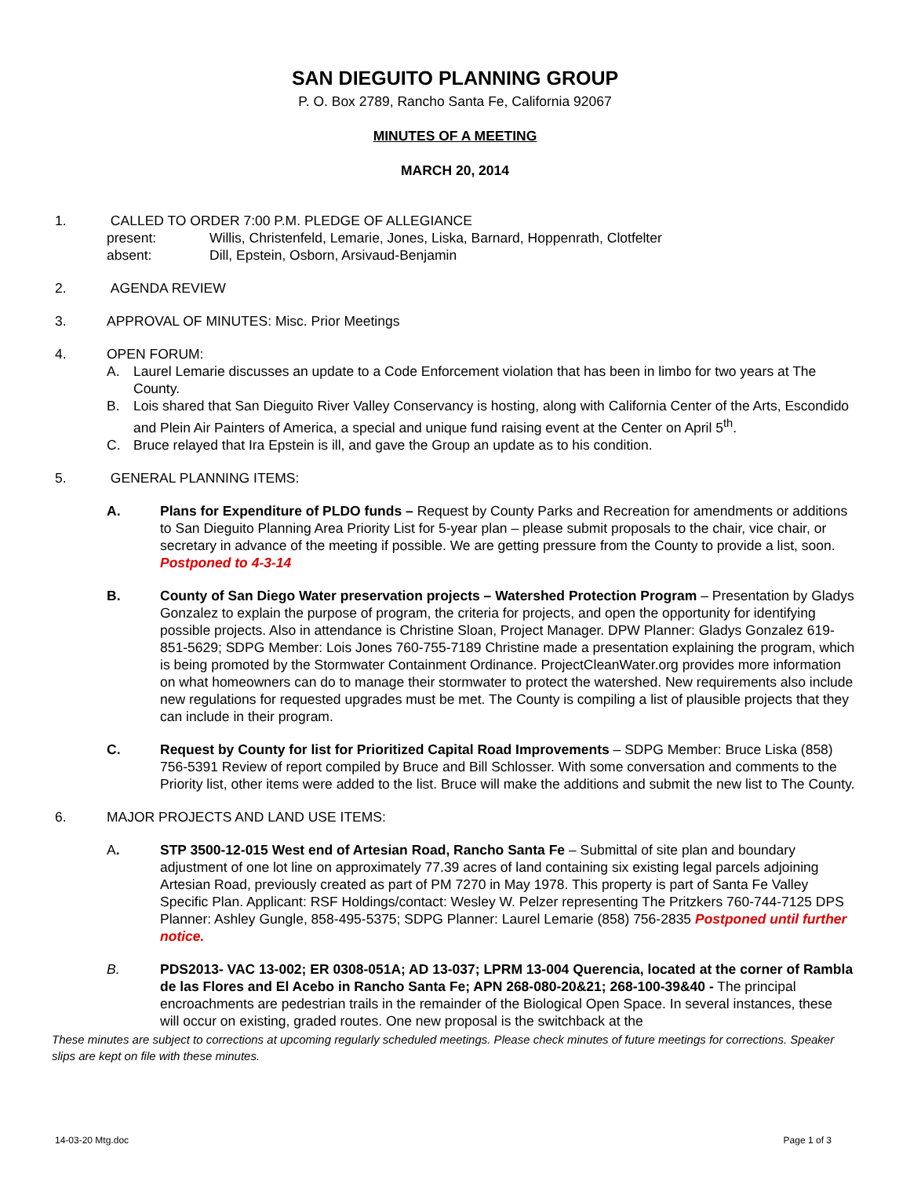SAN DIEGUITO PLANNING GROUP
P. O. Box 2789, Rancho Santa Fe, California 92067
MINUTES OF A MEETING
MARCH 20, 2014
1. CALLED TO ORDER 7:00 P.M. PLEDGE OF ALLEGIANCE
present: Willis, Christenfeld, Lemarie, Jones, Liska, Barnard, Hoppenrath, Clotfelter
absent: Dill, Epstein, Osborn, Arsivaud-Benjamin
2. AGENDA REVIEW
3. APPROVAL OF MINUTES: Misc. Prior Meetings
4. OPEN FORUM:
A. Laurel Lemarie discusses an update to a Code Enforcement violation that has been in limbo for two years at The County.
B. Lois shared that San Dieguito River Valley Conservancy is hosting, along with California Center of the Arts, Escondido and Plein Air Painters of America, a special and unique fund raising event at the Center on April 5<sup>th</sup>.
C. Bruce relayed that Ira Epstein is ill, and gave the Group an update as to his condition.
5. GENERAL PLANNING ITEMS:
A. Plans for Expenditure of PLDO funds – Request by County Parks and Recreation for amendments or additions to San Dieguito Planning Area Priority List for 5-year plan – please submit proposals to the chair, vice chair, or secretary in advance of the meeting if possible. We are getting pressure from the County to provide a list, soon. Postponed to 4-3-14
B. County of San Diego Water preservation projects – Watershed Protection Program – Presentation by Gladys Gonzalez to explain the purpose of program, the criteria for projects, and open the opportunity for identifying possible projects. Also in attendance is Christine Sloan, Project Manager. DPW Planner: Gladys Gonzalez 619-851-5629; SDPG Member: Lois Jones 760-755-7189 Christine made a presentation explaining the program, which is being promoted by the Stormwater Containment Ordinance. ProjectCleanWater.org provides more information on what homeowners can do to manage their stormwater to protect the watershed. New requirements also include new regulations for requested upgrades must be met. The County is compiling a list of plausible projects that they can include in their program.
C. Request by County for list for Prioritized Capital Road Improvements – SDPG Member: Bruce Liska (858) 756-5391 Review of report compiled by Bruce and Bill Schlosser. With some conversation and comments to the Priority list, other items were added to the list. Bruce will make the additions and submit the new list to The County.
6. MAJOR PROJECTS AND LAND USE ITEMS:
A. STP 3500-12-015 West end of Artesian Road, Rancho Santa Fe – Submittal of site plan and boundary adjustment of one lot line on approximately 77.39 acres of land containing six existing legal parcels adjoining Artesian Road, previously created as part of PM 7270 in May 1978. This property is part of Santa Fe Valley Specific Plan. Applicant: RSF Holdings/contact: Wesley W. Pelzer representing The Pritzkers 760-744-7125 DPS Planner: Ashley Gungle, 858-495-5375; SDPG Planner: Laurel Lemarie (858) 756-2835 Postponed until further notice.
B. PDS2013- VAC 13-002; ER 0308-051A; AD 13-037; LPRM 13-004 Querencia, located at the corner of Rambla de las Flores and El Acebo in Rancho Santa Fe; APN 268-080-20&21; 268-100-39&40 - The principal encroachments are pedestrian trails in the remainder of the Biological Open Space. In several instances, these will occur on existing, graded routes. One new proposal is the switchback at the
These minutes are subject to corrections at upcoming regularly scheduled meetings. Please check minutes of future meetings for corrections. Speaker slips are kept on file with these minutes.
14-03-20 Mtg.doc Page 1 of 3